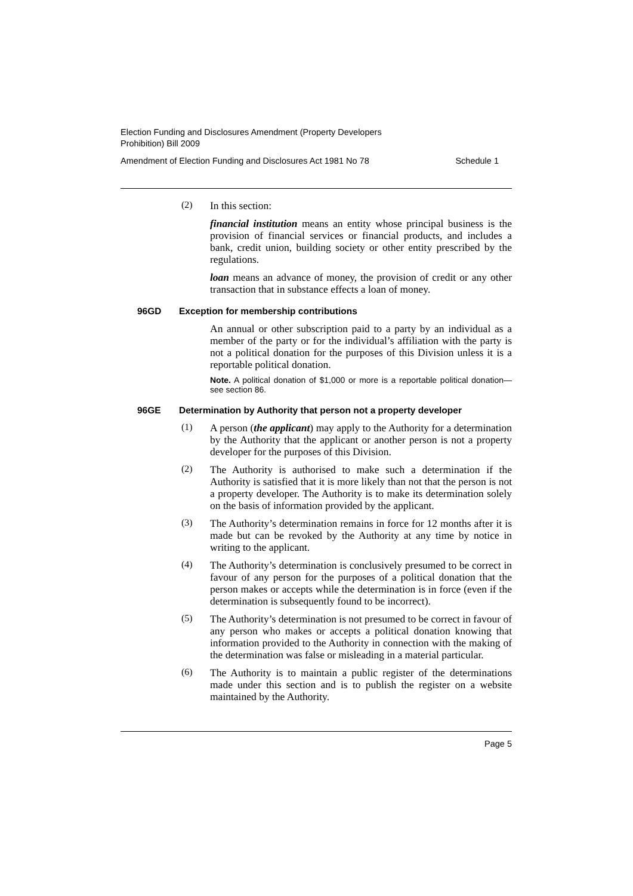Election Funding and Disclosures Amendment (Property Developers
Prohibition) Bill 2009
Amendment of Election Funding and Disclosures Act 1981 No 78 Schedule 1
(2)
In this section:
financial institution means an entity whose principal business is the provision of financial services or financial products, and includes a bank, credit union, building society or other entity prescribed by the regulations.
loan means an advance of money, the provision of credit or any other transaction that in substance effects a loan of money.
96GD Exception for membership contributions
An annual or other subscription paid to a party by an individual as a member of the party or for the individual’s affiliation with the party is not a political donation for the purposes of this Division unless it is a reportable political donation.
Note. A political donation of $1,000 or more is a reportable political donation—see section 86.
96GE Determination by Authority that person not a property developer
(1)
A person (the applicant) may apply to the Authority for a determination by the Authority that the applicant or another person is not a property developer for the purposes of this Division.
(2)
The Authority is authorised to make such a determination if the Authority is satisfied that it is more likely than not that the person is not a property developer. The Authority is to make its determination solely on the basis of information provided by the applicant.
(3)
The Authority’s determination remains in force for 12 months after it is made but can be revoked by the Authority at any time by notice in writing to the applicant.
(4)
The Authority’s determination is conclusively presumed to be correct in favour of any person for the purposes of a political donation that the person makes or accepts while the determination is in force (even if the determination is subsequently found to be incorrect).
(5)
The Authority’s determination is not presumed to be correct in favour of any person who makes or accepts a political donation knowing that information provided to the Authority in connection with the making of the determination was false or misleading in a material particular.
(6)
The Authority is to maintain a public register of the determinations made under this section and is to publish the register on a website maintained by the Authority.
Page 5